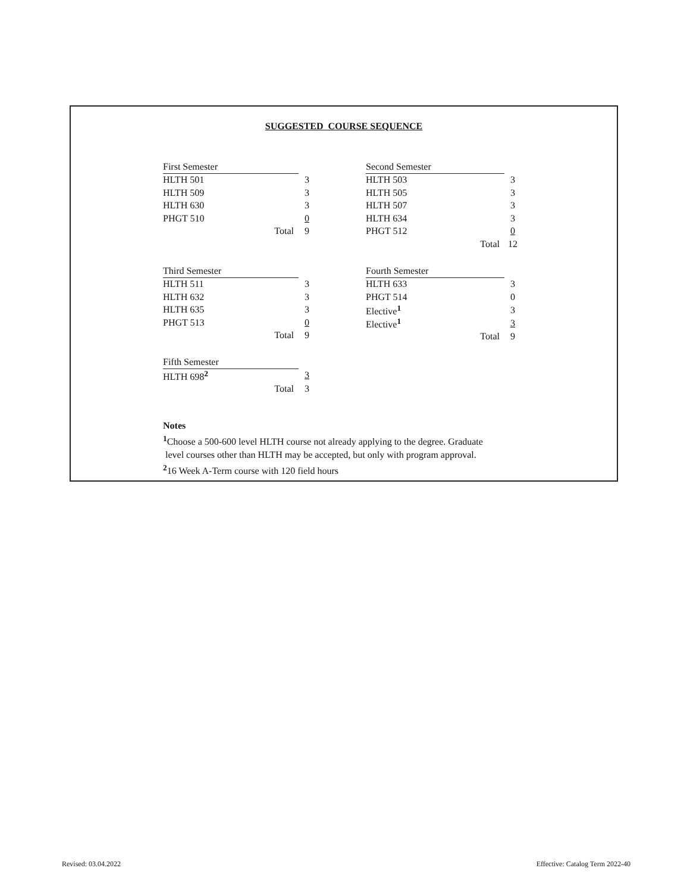SUGGESTED COURSE SEQUENCE
| First Semester | |
| --- | --- |
| HLTH 501 | 3 |
| HLTH 509 | 3 |
| HLTH 630 | 3 |
| PHGT 510 | 0 |
| Total | 9 |
| Second Semester | |
| --- | --- |
| HLTH 503 | 3 |
| HLTH 505 | 3 |
| HLTH 507 | 3 |
| HLTH 634 | 3 |
| PHGT 512 | 0 |
| Total | 12 |
| Third Semester | |
| --- | --- |
| HLTH 511 | 3 |
| HLTH 632 | 3 |
| HLTH 635 | 3 |
| PHGT 513 | 0 |
| Total | 9 |
| Fourth Semester | |
| --- | --- |
| HLTH 633 | 3 |
| PHGT 514 | 0 |
| Elective<sup>1</sup> | 3 |
| Elective<sup>1</sup> | 3 |
| Total | 9 |
| Fifth Semester | |
| --- | --- |
| HLTH 698<sup>2</sup> | 3 |
| Total | 3 |
Notes
<sup>1</sup> Choose a 500-600 level HLTH course not already applying to the degree. Graduate
level courses other than HLTH may be accepted, but only with program approval.
<sup>2</sup> 16 Week A-Term course with 120 field hours
Revised: 03.04.2022
Effective: Catalog Term 2022-40